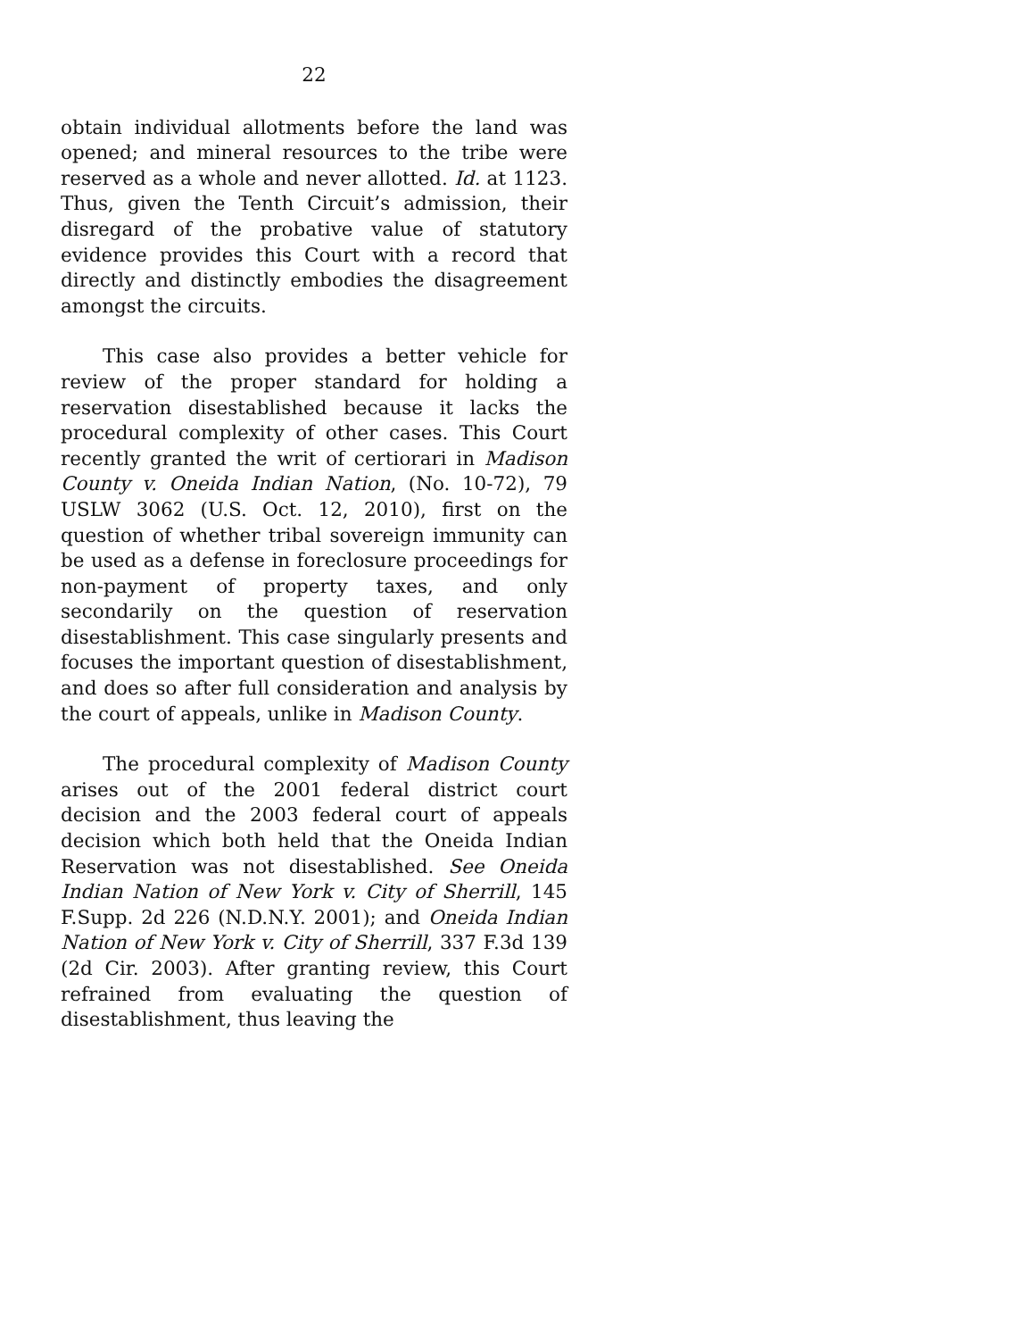22
obtain individual allotments before the land was opened; and mineral resources to the tribe were reserved as a whole and never allotted. Id. at 1123. Thus, given the Tenth Circuit’s admission, their disregard of the probative value of statutory evidence provides this Court with a record that directly and distinctly embodies the disagreement amongst the circuits.
This case also provides a better vehicle for review of the proper standard for holding a reservation disestablished because it lacks the procedural complexity of other cases. This Court recently granted the writ of certiorari in Madison County v. Oneida Indian Nation, (No. 10-72), 79 USLW 3062 (U.S. Oct. 12, 2010), first on the question of whether tribal sovereign immunity can be used as a defense in foreclosure proceedings for non-payment of property taxes, and only secondarily on the question of reservation disestablishment. This case singularly presents and focuses the important question of disestablishment, and does so after full consideration and analysis by the court of appeals, unlike in Madison County.
The procedural complexity of Madison County arises out of the 2001 federal district court decision and the 2003 federal court of appeals decision which both held that the Oneida Indian Reservation was not disestablished. See Oneida Indian Nation of New York v. City of Sherrill, 145 F.Supp. 2d 226 (N.D.N.Y. 2001); and Oneida Indian Nation of New York v. City of Sherrill, 337 F.3d 139 (2d Cir. 2003). After granting review, this Court refrained from evaluating the question of disestablishment, thus leaving the